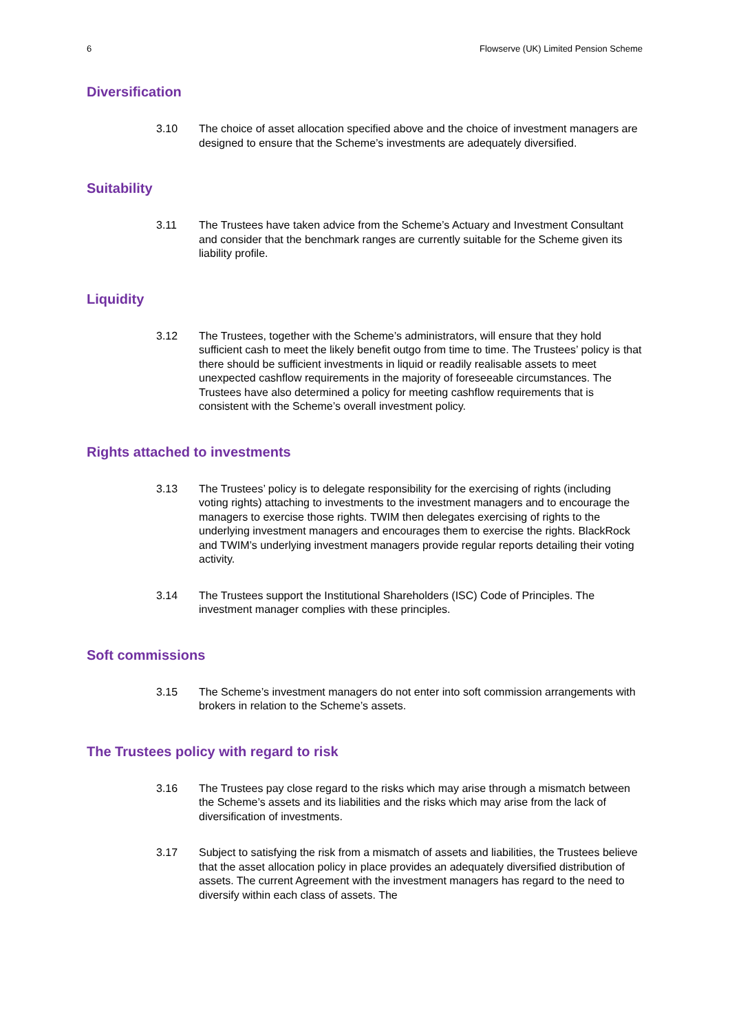6 Flowserve (UK) Limited Pension Scheme
Diversification
3.10 The choice of asset allocation specified above and the choice of investment managers are designed to ensure that the Scheme’s investments are adequately diversified.
Suitability
3.11 The Trustees have taken advice from the Scheme’s Actuary and Investment Consultant and consider that the benchmark ranges are currently suitable for the Scheme given its liability profile.
Liquidity
3.12 The Trustees, together with the Scheme’s administrators, will ensure that they hold sufficient cash to meet the likely benefit outgo from time to time. The Trustees’ policy is that there should be sufficient investments in liquid or readily realisable assets to meet unexpected cashflow requirements in the majority of foreseeable circumstances. The Trustees have also determined a policy for meeting cashflow requirements that is consistent with the Scheme’s overall investment policy.
Rights attached to investments
3.13 The Trustees’ policy is to delegate responsibility for the exercising of rights (including voting rights) attaching to investments to the investment managers and to encourage the managers to exercise those rights. TWIM then delegates exercising of rights to the underlying investment managers and encourages them to exercise the rights. BlackRock and TWIM’s underlying investment managers provide regular reports detailing their voting activity.
3.14 The Trustees support the Institutional Shareholders (ISC) Code of Principles. The investment manager complies with these principles.
Soft commissions
3.15 The Scheme’s investment managers do not enter into soft commission arrangements with brokers in relation to the Scheme’s assets.
The Trustees policy with regard to risk
3.16 The Trustees pay close regard to the risks which may arise through a mismatch between the Scheme’s assets and its liabilities and the risks which may arise from the lack of diversification of investments.
3.17 Subject to satisfying the risk from a mismatch of assets and liabilities, the Trustees believe that the asset allocation policy in place provides an adequately diversified distribution of assets. The current Agreement with the investment managers has regard to the need to diversify within each class of assets. The